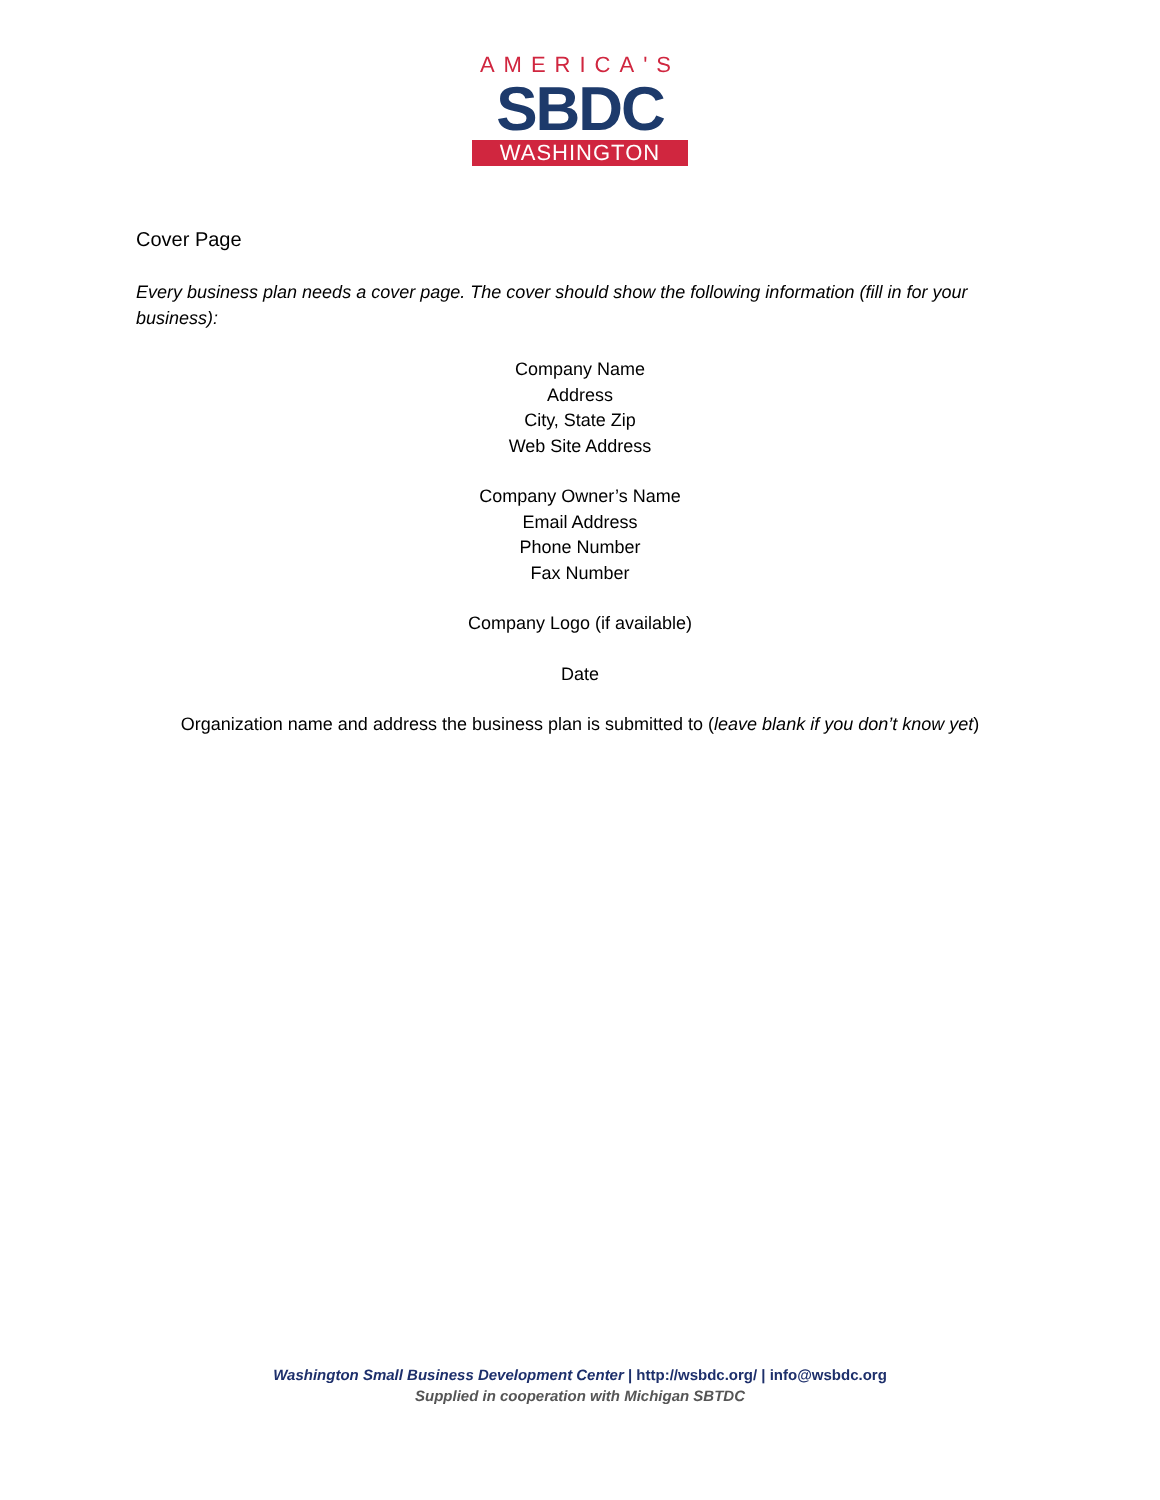AMERICA'S
SBDC
WASHINGTON
Cover Page
Every business plan needs a cover page. The cover should show the following information (fill in for your business):
Company Name
Address
City, State Zip
Web Site Address
Company Owner’s Name
Email Address
Phone Number
Fax Number
Company Logo (if available)
Date
Organization name and address the business plan is submitted to (leave blank if you don’t know yet)
Washington Small Business Development Center | http://wsbdc.org/ | info@wsbdc.org
Supplied in cooperation with Michigan SBTDC